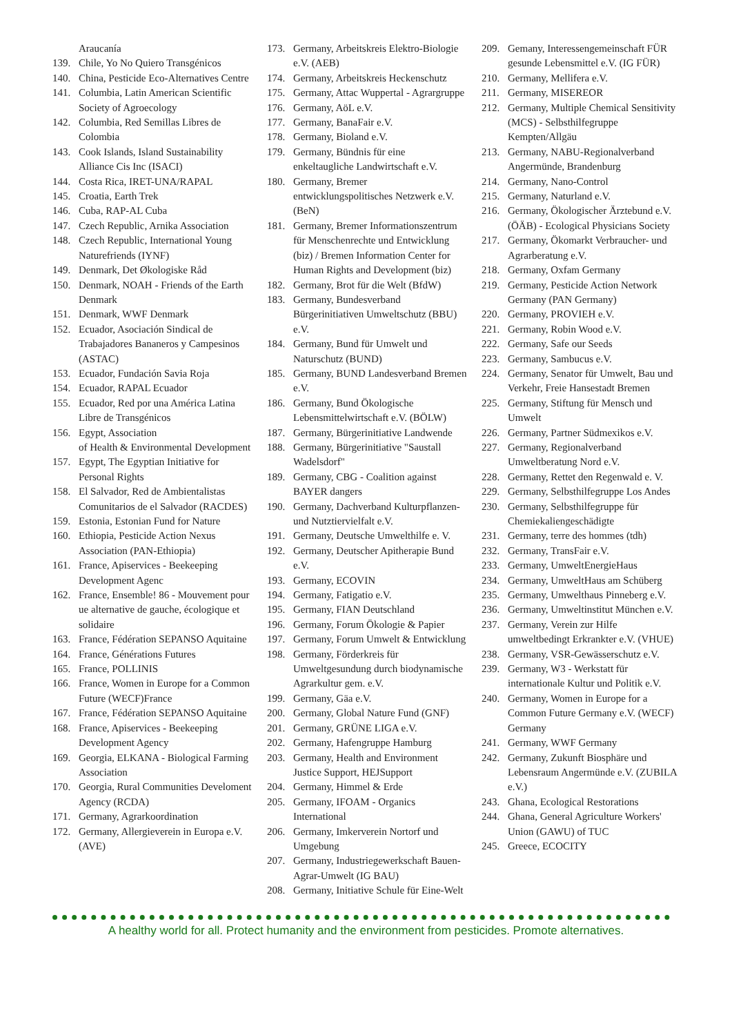Araucanía
139. Chile, Yo No Quiero Transgénicos
140. China, Pesticide Eco-Alternatives Centre
141. Columbia, Latin American Scientific Society of Agroecology
142. Columbia, Red Semillas Libres de Colombia
143. Cook Islands, Island Sustainability Alliance Cis Inc (ISACI)
144. Costa Rica, IRET-UNA/RAPAL
145. Croatia, Earth Trek
146. Cuba, RAP-AL Cuba
147. Czech Republic, Arnika Association
148. Czech Republic, International Young Naturefriends (IYNF)
149. Denmark, Det Økologiske Råd
150. Denmark, NOAH - Friends of the Earth Denmark
151. Denmark, WWF Denmark
152. Ecuador, Asociación Sindical de Trabajadores Bananeros y Campesinos (ASTAC)
153. Ecuador, Fundación Savia Roja
154. Ecuador, RAPAL Ecuador
155. Ecuador, Red por una América Latina Libre de Transgénicos
156. Egypt, Association
of Health & Environmental Development
157. Egypt, The Egyptian Initiative for Personal Rights
158. El Salvador, Red de Ambientalistas Comunitarios de el Salvador (RACDES)
159. Estonia, Estonian Fund for Nature
160. Ethiopia, Pesticide Action Nexus Association (PAN-Ethiopia)
161. France, Apiservices - Beekeeping Development Agenc
162. France, Ensemble! 86 - Mouvement pour ue alternative de gauche, écologique et solidaire
163. France, Fédération SEPANSO Aquitaine
164. France, Générations Futures
165. France, POLLINIS
166. France, Women in Europe for a Common Future (WECF)France
167. France, Fédération SEPANSO Aquitaine
168. France, Apiservices - Beekeeping Development Agency
169. Georgia, ELKANA - Biological Farming Association
170. Georgia, Rural Communities Develoment Agency (RCDA)
171. Germany, Agrarkoordination
172. Germany, Allergieverein in Europa e.V. (AVE)
173. Germany, Arbeitskreis Elektro-Biologie e.V. (AEB)
174. Germany, Arbeitskreis Heckenschutz
175. Germany, Attac Wuppertal - Agrargruppe
176. Germany, AöL e.V.
177. Germany, BanaFair e.V.
178. Germany, Bioland e.V.
179. Germany, Bündnis für eine enkeltaugliche Landwirtschaft e.V.
180. Germany, Bremer entwicklungspolitisches Netzwerk e.V. (BeN)
181. Germany, Bremer Informationszentrum für Menschenrechte und Entwicklung (biz) / Bremen Information Center for Human Rights and Development (biz)
182. Germany, Brot für die Welt (BfdW)
183. Germany, Bundesverband Bürgerinitiativen Umweltschutz (BBU) e.V.
184. Germany, Bund für Umwelt und Naturschutz (BUND)
185. Germany, BUND Landesverband Bremen e.V.
186. Germany, Bund Ökologische Lebensmittelwirtschaft e.V. (BÖLW)
187. Germany, Bürgerinitiative Landwende
188. Germany, Bürgerinitiative "Saustall Wadelsdorf"
189. Germany, CBG - Coalition against BAYER dangers
190. Germany, Dachverband Kulturpflanzen- und Nutztiervielfalt e.V.
191. Germany, Deutsche Umwelthilfe e. V.
192. Germany, Deutscher Apitherapie Bund e.V.
193. Germany, ECOVIN
194. Germany, Fatigatio e.V.
195. Germany, FIAN Deutschland
196. Germany, Forum Ökologie & Papier
197. Germany, Forum Umwelt & Entwicklung
198. Germany, Förderkreis für Umweltgesundung durch biodynamische Agrarkultur gem. e.V.
199. Germany, Gäa e.V.
200. Germany, Global Nature Fund (GNF)
201. Germany, GRÜNE LIGA e.V.
202. Germany, Hafengruppe Hamburg
203. Germany, Health and Environment Justice Support, HEJSupport
204. Germany, Himmel & Erde
205. Germany, IFOAM - Organics International
206. Germany, Imkerverein Nortorf und Umgebung
207. Germany, Industriegewerkschaft Bauen-Agrar-Umwelt (IG BAU)
208. Germany, Initiative Schule für Eine-Welt
209. Gemany, Interessengemeinschaft FÜR gesunde Lebensmittel e.V. (IG FÜR)
210. Germany, Mellifera e.V.
211. Germany, MISEREOR
212. Germany, Multiple Chemical Sensitivity (MCS) - Selbsthilfegruppe Kempten/Allgäu
213. Germany, NABU-Regionalverband Angermünde, Brandenburg
214. Germany, Nano-Control
215. Germany, Naturland e.V.
216. Germany, Ökologischer Ärztebund e.V. (ÖÄB) - Ecological Physicians Society
217. Germany, Ökomarkt Verbraucher- und Agrarberatung e.V.
218. Germany, Oxfam Germany
219. Germany, Pesticide Action Network Germany (PAN Germany)
220. Germany, PROVIEH e.V.
221. Germany, Robin Wood e.V.
222. Germany, Safe our Seeds
223. Germany, Sambucus e.V.
224. Germany, Senator für Umwelt, Bau und Verkehr, Freie Hansestadt Bremen
225. Germany, Stiftung für Mensch und Umwelt
226. Germany, Partner Südmexikos e.V.
227. Germany, Regionalverband Umweltberatung Nord e.V.
228. Germany, Rettet den Regenwald e. V.
229. Germany, Selbsthilfegruppe Los Andes
230. Germany, Selbsthilfegruppe für Chemiekaliengeschädigte
231. Germany, terre des hommes (tdh)
232. Germany, TransFair e.V.
233. Germany, UmweltEnergieHaus
234. Germany, UmweltHaus am Schüberg
235. Germany, Umwelthaus Pinneberg e.V.
236. Germany, Umweltinstitut München e.V.
237. Germany, Verein zur Hilfe umweltbedingt Erkrankter e.V. (VHUE)
238. Germany, VSR-Gewässerschutz e.V.
239. Germany, W3 - Werkstatt für internationale Kultur und Politik e.V.
240. Germany, Women in Europe for a Common Future Germany e.V. (WECF) Germany
241. Germany, WWF Germany
242. Germany, Zukunft Biosphäre und Lebensraum Angermünde e.V. (ZUBILA e.V.)
243. Ghana, Ecological Restorations
244. Ghana, General Agriculture Workers' Union (GAWU) of TUC
245. Greece, ECOCITY
A healthy world for all. Protect humanity and the environment from pesticides. Promote alternatives.